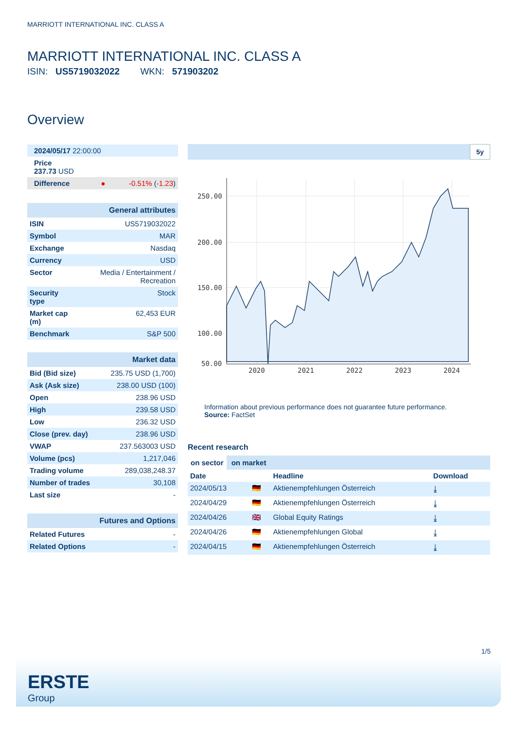MARRIOTT INTERNATIONAL INC. CLASS A
MARRIOTT INTERNATIONAL INC. CLASS A
ISIN: US5719032022 WKN: 571903202
Overview
| 2024/05/17 22:00:00 | |
| Price 237.73 USD | |
| Difference ● | -0.51% ( -1.23 ) |
| General attributes | |
| ISIN | US5719032022 |
| Symbol | MAR |
| Exchange | Nasdaq |
| Currency | USD |
| Sector | Media / Entertainment / Recreation |
| Security type | Stock |
| Market cap (m) | 62,453 EUR |
| Benchmark | S&P 500 |
| Market data | |
| Bid (Bid size) | 235.75 USD (1,700) |
| Ask (Ask size) | 238.00 USD (100) |
| Open | 238.96 USD |
| High | 239.58 USD |
| Low | 236.32 USD |
| Close (prev. day) | 238.96 USD |
| VWAP | 237.563003 USD |
| Volume (pcs) | 1,217,046 |
| Trading volume | 289,038,248.37 |
| Number of trades | 30,108 |
| Last size | - |
| Futures and Options | |
| Related Futures | - |
| Related Options | - |
5y
250.00
200.00
150.00
100.00
50.00
2020
2021
2022
2023
2024
Information about previous performance does not guarantee future performance.
Source: FactSet
Recent research
on sector on market
| Date | | Headline | Download |
| --- | --- | --- | --- |
| 2024/05/13 | 🇩🇪 | Aktienempfehlungen Österreich | ⤓ |
| 2024/04/29 | 🇩🇪 | Aktienempfehlungen Österreich | ⤓ |
| 2024/04/26 | 🇬🇧 | Global Equity Ratings | ⤓ |
| 2024/04/26 | 🇩🇪 | Aktienempfehlungen Global | ⤓ |
| 2024/04/15 | 🇩🇪 | Aktienempfehlungen Österreich | ⤓ |
1/5
ERSTE
Group